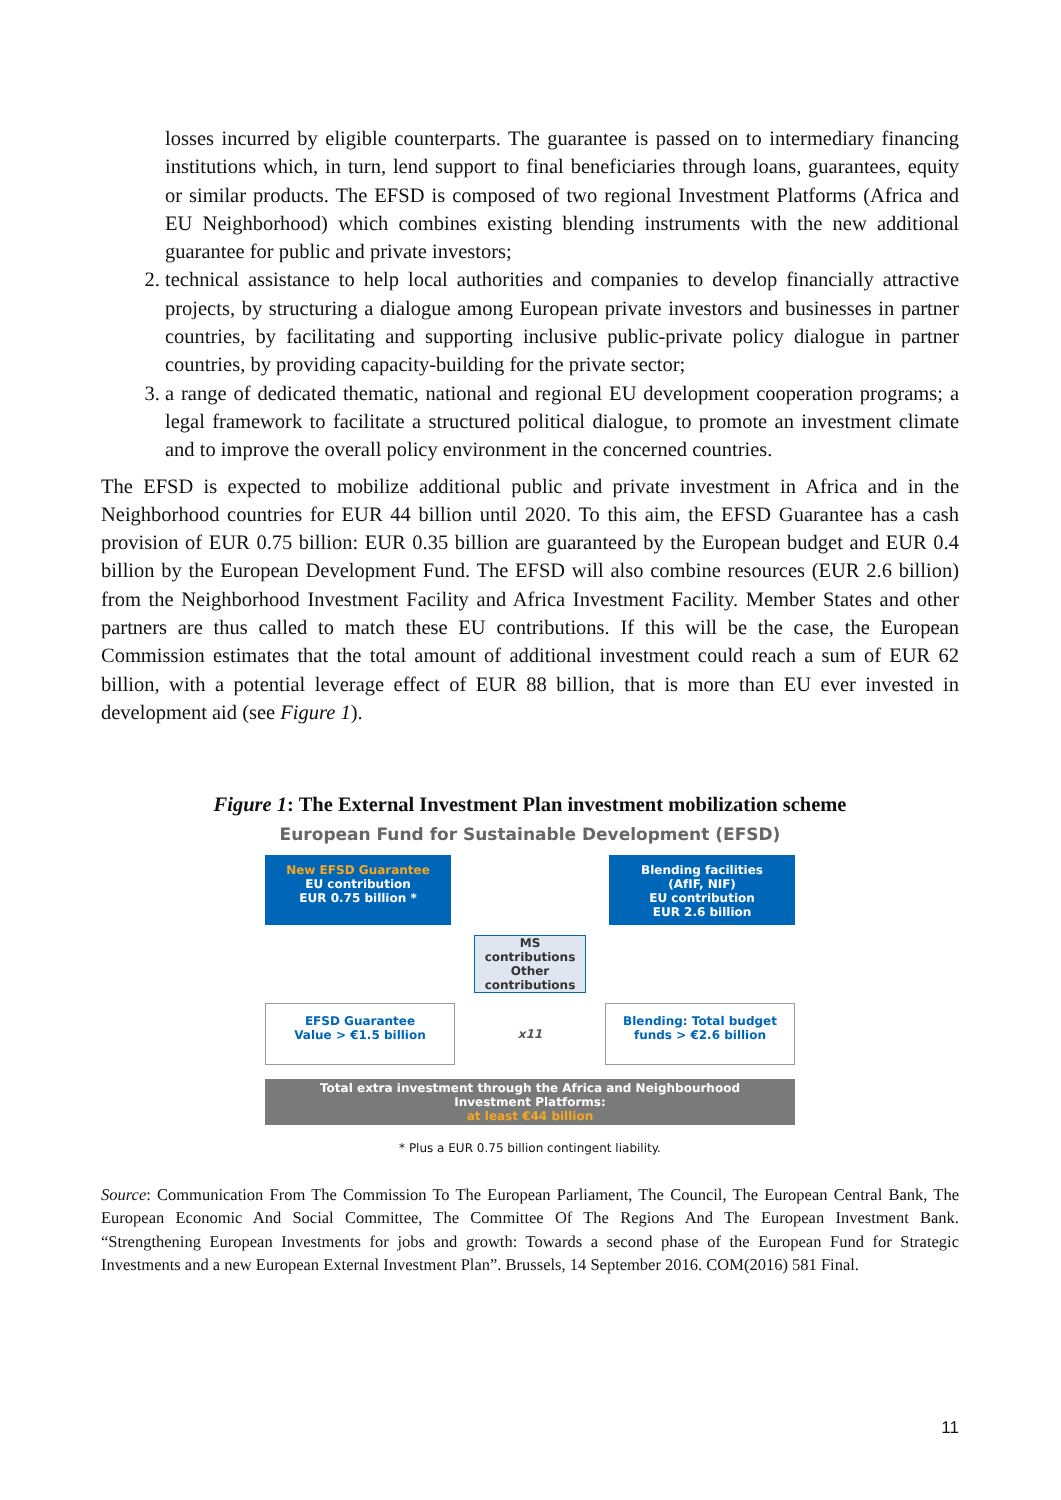losses incurred by eligible counterparts. The guarantee is passed on to intermediary financing institutions which, in turn, lend support to final beneficiaries through loans, guarantees, equity or similar products. The EFSD is composed of two regional Investment Platforms (Africa and EU Neighborhood) which combines existing blending instruments with the new additional guarantee for public and private investors;
2. technical assistance to help local authorities and companies to develop financially attractive projects, by structuring a dialogue among European private investors and businesses in partner countries, by facilitating and supporting inclusive public-private policy dialogue in partner countries, by providing capacity-building for the private sector;
3. a range of dedicated thematic, national and regional EU development cooperation programs; a legal framework to facilitate a structured political dialogue, to promote an investment climate and to improve the overall policy environment in the concerned countries.
The EFSD is expected to mobilize additional public and private investment in Africa and in the Neighborhood countries for EUR 44 billion until 2020. To this aim, the EFSD Guarantee has a cash provision of EUR 0.75 billion: EUR 0.35 billion are guaranteed by the European budget and EUR 0.4 billion by the European Development Fund. The EFSD will also combine resources (EUR 2.6 billion) from the Neighborhood Investment Facility and Africa Investment Facility. Member States and other partners are thus called to match these EU contributions. If this will be the case, the European Commission estimates that the total amount of additional investment could reach a sum of EUR 62 billion, with a potential leverage effect of EUR 88 billion, that is more than EU ever invested in development aid (see Figure 1).
Figure 1: The External Investment Plan investment mobilization scheme
European Fund for Sustainable Development (EFSD)
New EFSD Guarantee
EU contribution
EUR 0.75 billion *
Blending facilities
(AfIF, NIF)
EU contribution
EUR 2.6 billion
MS
contributions
Other
contributions
EFSD Guarantee
Value > €1.5 billion
x11
Blending: Total budget
funds > €2.6 billion
Total extra investment through the Africa and Neighbourhood
Investment Platforms:
at least €44 billion
* Plus a EUR 0.75 billion contingent liability.
Source: Communication From The Commission To The European Parliament, The Council, The European Central Bank, The European Economic And Social Committee, The Committee Of The Regions And The European Investment Bank. “Strengthening European Investments for jobs and growth: Towards a second phase of the European Fund for Strategic Investments and a new European External Investment Plan”. Brussels, 14 September 2016. COM(2016) 581 Final.
11